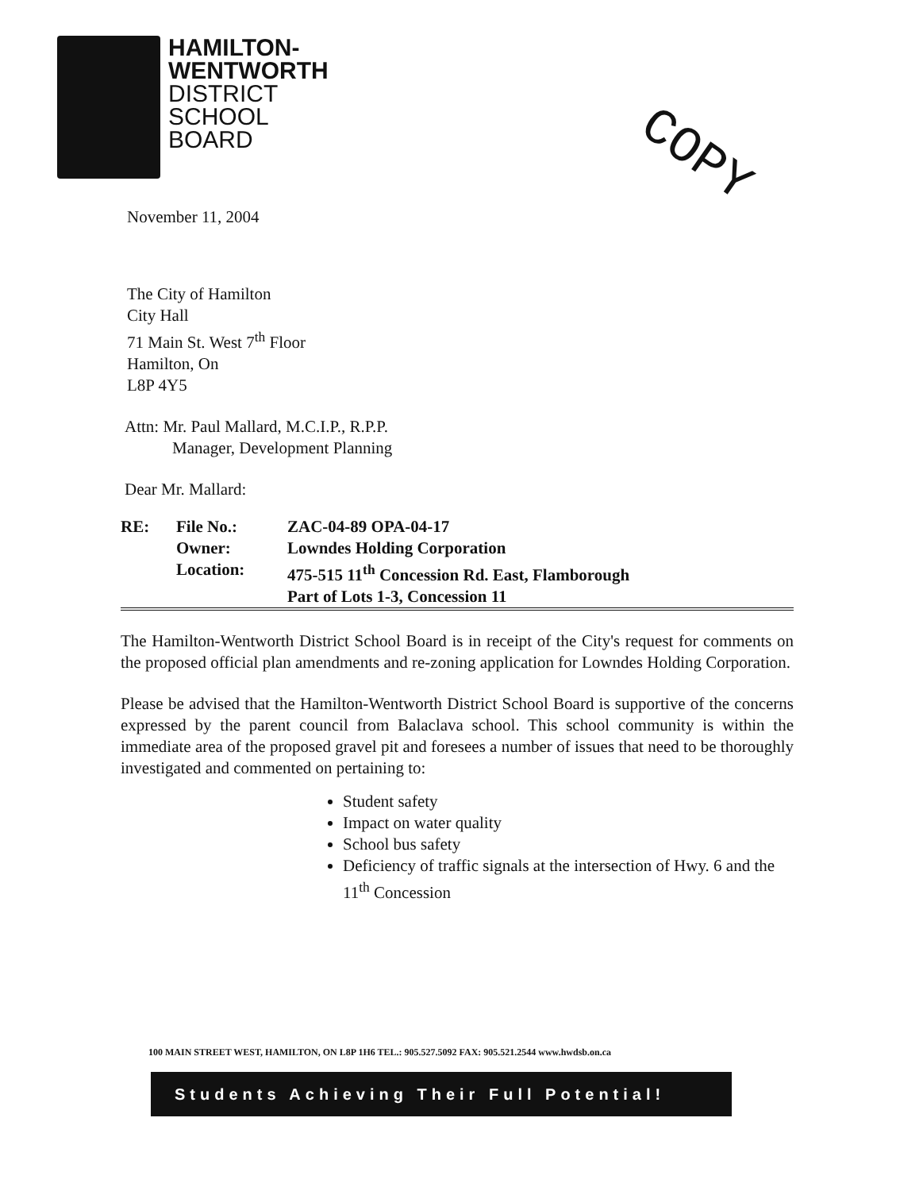HAMILTON-
WENTWORTH
DISTRICT
SCHOOL
BOARD
COPY
November 11, 2004
The City of Hamilton
City Hall
71 Main St. West 7<sup>th</sup> Floor
Hamilton, On
L8P 4Y5
Attn: Mr. Paul Mallard, M.C.I.P., R.P.P.
Manager, Development Planning
Dear Mr. Mallard:
| RE: | File No.: | ZAC-04-89 OPA-04-17 |
| | Owner: | Lowndes Holding Corporation |
| | Location: | 475-515 11<sup>th</sup> Concession Rd. East, Flamborough |
| | | Part of Lots 1-3, Concession 11 |
The Hamilton-Wentworth District School Board is in receipt of the City's request for comments on the proposed official plan amendments and re-zoning application for Lowndes Holding Corporation.
Please be advised that the Hamilton-Wentworth District School Board is supportive of the concerns expressed by the parent council from Balaclava school. This school community is within the immediate area of the proposed gravel pit and foresees a number of issues that need to be thoroughly investigated and commented on pertaining to:
Student safety
Impact on water quality
School bus safety
Deficiency of traffic signals at the intersection of Hwy. 6 and the 11<sup>th</sup> Concession
100 MAIN STREET WEST, HAMILTON, ON L8P 1H6 TEL.: 905.527.5092 FAX: 905.521.2544 www.hwdsb.on.ca
Students Achieving Their Full Potential!